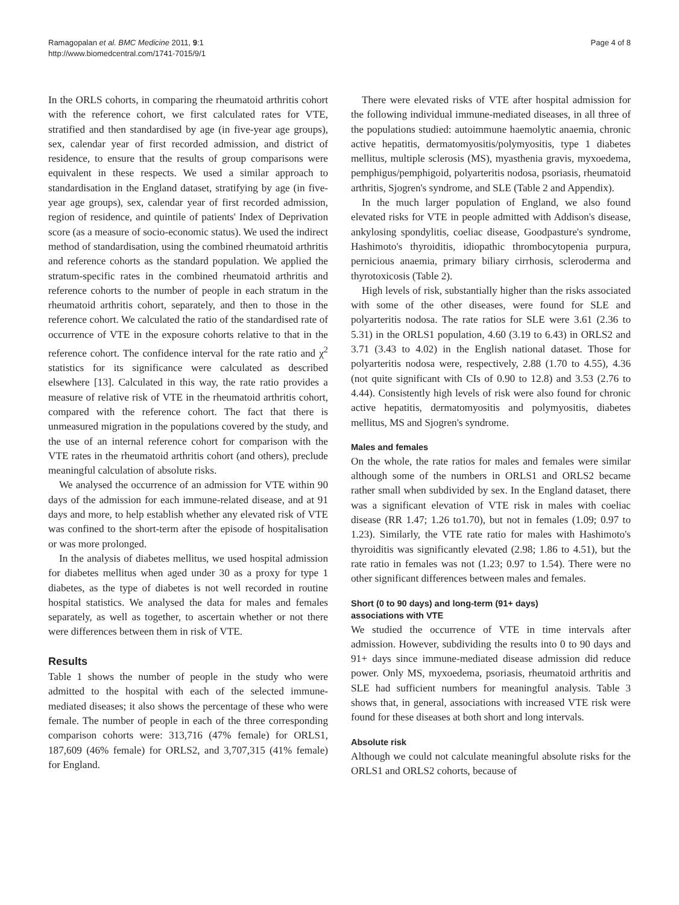Ramagopalan et al. BMC Medicine 2011, 9:1
http://www.biomedcentral.com/1741-7015/9/1
Page 4 of 8
In the ORLS cohorts, in comparing the rheumatoid arthritis cohort with the reference cohort, we first calculated rates for VTE, stratified and then standardised by age (in five-year age groups), sex, calendar year of first recorded admission, and district of residence, to ensure that the results of group comparisons were equivalent in these respects. We used a similar approach to standardisation in the England dataset, stratifying by age (in five-year age groups), sex, calendar year of first recorded admission, region of residence, and quintile of patients' Index of Deprivation score (as a measure of socio-economic status). We used the indirect method of standardisation, using the combined rheumatoid arthritis and reference cohorts as the standard population. We applied the stratum-specific rates in the combined rheumatoid arthritis and reference cohorts to the number of people in each stratum in the rheumatoid arthritis cohort, separately, and then to those in the reference cohort. We calculated the ratio of the standardised rate of occurrence of VTE in the exposure cohorts relative to that in the reference cohort. The confidence interval for the rate ratio and χ<sup>2</sup> statistics for its significance were calculated as described elsewhere [13]. Calculated in this way, the rate ratio provides a measure of relative risk of VTE in the rheumatoid arthritis cohort, compared with the reference cohort. The fact that there is unmeasured migration in the populations covered by the study, and the use of an internal reference cohort for comparison with the VTE rates in the rheumatoid arthritis cohort (and others), preclude meaningful calculation of absolute risks.
We analysed the occurrence of an admission for VTE within 90 days of the admission for each immune-related disease, and at 91 days and more, to help establish whether any elevated risk of VTE was confined to the short-term after the episode of hospitalisation or was more prolonged.
In the analysis of diabetes mellitus, we used hospital admission for diabetes mellitus when aged under 30 as a proxy for type 1 diabetes, as the type of diabetes is not well recorded in routine hospital statistics. We analysed the data for males and females separately, as well as together, to ascertain whether or not there were differences between them in risk of VTE.
Results
Table 1 shows the number of people in the study who were admitted to the hospital with each of the selected immune-mediated diseases; it also shows the percentage of these who were female. The number of people in each of the three corresponding comparison cohorts were: 313,716 (47% female) for ORLS1, 187,609 (46% female) for ORLS2, and 3,707,315 (41% female) for England.
There were elevated risks of VTE after hospital admission for the following individual immune-mediated diseases, in all three of the populations studied: autoimmune haemolytic anaemia, chronic active hepatitis, dermatomyositis/polymyositis, type 1 diabetes mellitus, multiple sclerosis (MS), myasthenia gravis, myxoedema, pemphigus/pemphigoid, polyarteritis nodosa, psoriasis, rheumatoid arthritis, Sjogren's syndrome, and SLE (Table 2 and Appendix).
In the much larger population of England, we also found elevated risks for VTE in people admitted with Addison's disease, ankylosing spondylitis, coeliac disease, Goodpasture's syndrome, Hashimoto's thyroiditis, idiopathic thrombocytopenia purpura, pernicious anaemia, primary biliary cirrhosis, scleroderma and thyrotoxicosis (Table 2).
High levels of risk, substantially higher than the risks associated with some of the other diseases, were found for SLE and polyarteritis nodosa. The rate ratios for SLE were 3.61 (2.36 to 5.31) in the ORLS1 population, 4.60 (3.19 to 6.43) in ORLS2 and 3.71 (3.43 to 4.02) in the English national dataset. Those for polyarteritis nodosa were, respectively, 2.88 (1.70 to 4.55), 4.36 (not quite significant with CIs of 0.90 to 12.8) and 3.53 (2.76 to 4.44). Consistently high levels of risk were also found for chronic active hepatitis, dermatomyositis and polymyositis, diabetes mellitus, MS and Sjogren's syndrome.
Males and females
On the whole, the rate ratios for males and females were similar although some of the numbers in ORLS1 and ORLS2 became rather small when subdivided by sex. In the England dataset, there was a significant elevation of VTE risk in males with coeliac disease (RR 1.47; 1.26 to1.70), but not in females (1.09; 0.97 to 1.23). Similarly, the VTE rate ratio for males with Hashimoto's thyroiditis was significantly elevated (2.98; 1.86 to 4.51), but the rate ratio in females was not (1.23; 0.97 to 1.54). There were no other significant differences between males and females.
Short (0 to 90 days) and long-term (91+ days)
associations with VTE
We studied the occurrence of VTE in time intervals after admission. However, subdividing the results into 0 to 90 days and 91+ days since immune-mediated disease admission did reduce power. Only MS, myxoedema, psoriasis, rheumatoid arthritis and SLE had sufficient numbers for meaningful analysis. Table 3 shows that, in general, associations with increased VTE risk were found for these diseases at both short and long intervals.
Absolute risk
Although we could not calculate meaningful absolute risks for the ORLS1 and ORLS2 cohorts, because of